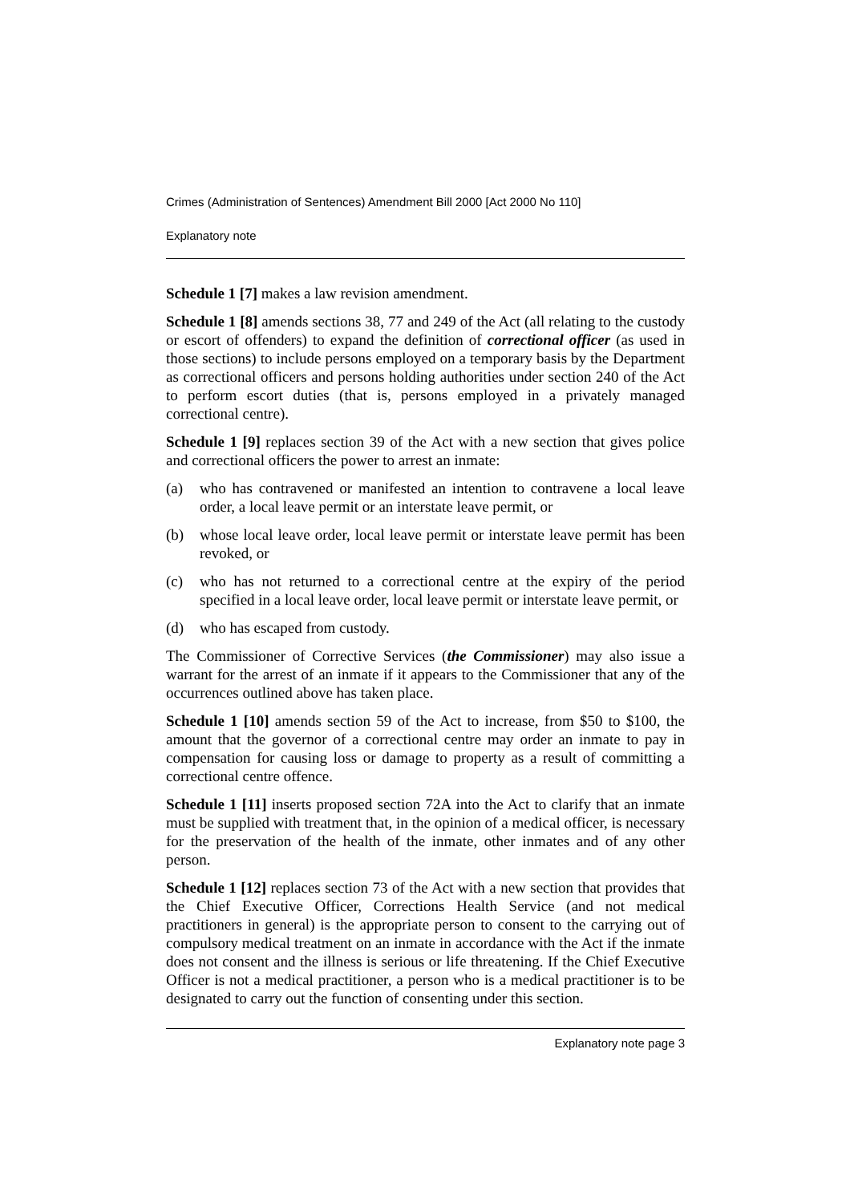Crimes (Administration of Sentences) Amendment Bill 2000 [Act 2000 No 110]
Explanatory note
Schedule 1 [7] makes a law revision amendment.
Schedule 1 [8] amends sections 38, 77 and 249 of the Act (all relating to the custody or escort of offenders) to expand the definition of correctional officer (as used in those sections) to include persons employed on a temporary basis by the Department as correctional officers and persons holding authorities under section 240 of the Act to perform escort duties (that is, persons employed in a privately managed correctional centre).
Schedule 1 [9] replaces section 39 of the Act with a new section that gives police and correctional officers the power to arrest an inmate:
(a) who has contravened or manifested an intention to contravene a local leave order, a local leave permit or an interstate leave permit, or
(b) whose local leave order, local leave permit or interstate leave permit has been revoked, or
(c) who has not returned to a correctional centre at the expiry of the period specified in a local leave order, local leave permit or interstate leave permit, or
(d) who has escaped from custody.
The Commissioner of Corrective Services (the Commissioner) may also issue a warrant for the arrest of an inmate if it appears to the Commissioner that any of the occurrences outlined above has taken place.
Schedule 1 [10] amends section 59 of the Act to increase, from $50 to $100, the amount that the governor of a correctional centre may order an inmate to pay in compensation for causing loss or damage to property as a result of committing a correctional centre offence.
Schedule 1 [11] inserts proposed section 72A into the Act to clarify that an inmate must be supplied with treatment that, in the opinion of a medical officer, is necessary for the preservation of the health of the inmate, other inmates and of any other person.
Schedule 1 [12] replaces section 73 of the Act with a new section that provides that the Chief Executive Officer, Corrections Health Service (and not medical practitioners in general) is the appropriate person to consent to the carrying out of compulsory medical treatment on an inmate in accordance with the Act if the inmate does not consent and the illness is serious or life threatening. If the Chief Executive Officer is not a medical practitioner, a person who is a medical practitioner is to be designated to carry out the function of consenting under this section.
Explanatory note page 3